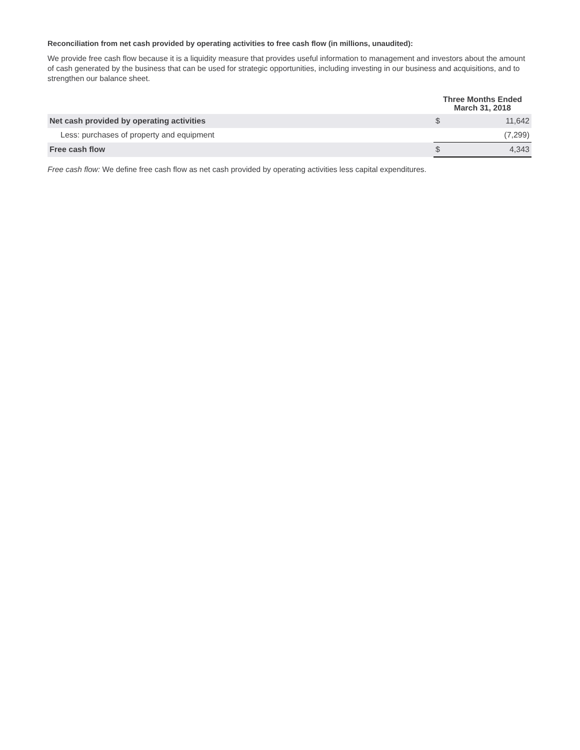Reconciliation from net cash provided by operating activities to free cash flow (in millions, unaudited):
We provide free cash flow because it is a liquidity measure that provides useful information to management and investors about the amount of cash generated by the business that can be used for strategic opportunities, including investing in our business and acquisitions, and to strengthen our balance sheet.
| | Three Months Ended March 31, 2018 | |
| --- | --- | --- |
| Net cash provided by operating activities | $ | 11,642 |
| Less: purchases of property and equipment | | (7,299) |
| Free cash flow | $ | 4,343 |
Free cash flow: We define free cash flow as net cash provided by operating activities less capital expenditures.